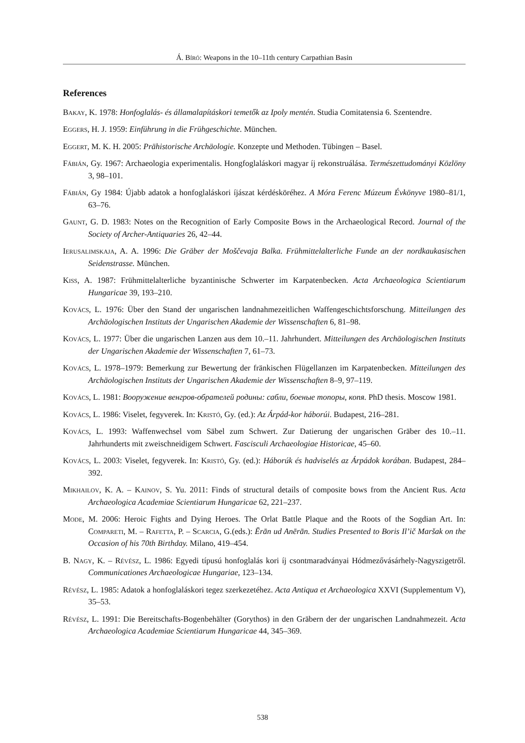Á. Bíró: Weapons in the 10–11th century Carpathian Basin
References
Bakay, K. 1978: Honfoglalás- és államalapításkori temetők az Ipoly mentén. Studia Comitatensia 6. Szentendre.
Eggers, H. J. 1959: Einführung in die Frühgeschichte. München.
Eggert, M. K. H. 2005: Prähistorische Archäologie. Konzepte und Methoden. Tübingen – Basel.
Fábián, Gy. 1967: Archaeologia experimentalis. Hongfoglaláskori magyar íj rekonstruálása. Természettudományi Közlöny 3, 98–101.
Fábián, Gy 1984: Újabb adatok a honfoglaláskori íjászat kérdésköréhez. A Móra Ferenc Múzeum Évkönyve 1980–81/1, 63–76.
Gaunt, G. D. 1983: Notes on the Recognition of Early Composite Bows in the Archaeological Record. Journal of the Society of Archer-Antiquaries 26, 42–44.
Ierusalimskaja, A. A. 1996: Die Gräber der Moščevaja Balka. Frühmittelalterliche Funde an der nordkaukasischen Seidenstrasse. München.
Kiss, A. 1987: Frühmittelalterliche byzantinische Schwerter im Karpatenbecken. Acta Archaeologica Scientiarum Hungaricae 39, 193–210.
Kovács, L. 1976: Über den Stand der ungarischen landnahmezeitlichen Waffengeschichtsforschung. Mitteilungen des Archäologischen Instituts der Ungarischen Akademie der Wissenschaften 6, 81–98.
Kovács, L. 1977: Über die ungarischen Lanzen aus dem 10.–11. Jahrhundert. Mitteilungen des Archäologischen Instituts der Ungarischen Akademie der Wissenschaften 7, 61–73.
Kovács, L. 1978–1979: Bemerkung zur Bewertung der fränkischen Flügellanzen im Karpatenbecken. Mitteilungen des Archäologischen Instituts der Ungarischen Akademie der Wissenschaften 8–9, 97–119.
Kovács, L. 1981: Вооружение венгров-обрателей родины: сабли, боеные топоры, копя. PhD thesis. Moscow 1981.
Kovács, L. 1986: Viselet, fegyverek. In: Kristó, Gy. (ed.): Az Árpád-kor háborúi. Budapest, 216–281.
Kovács, L. 1993: Waffenwechsel vom Säbel zum Schwert. Zur Datierung der ungarischen Gräber des 10.–11. Jahrhunderts mit zweischneidigem Schwert. Fascisculi Archaeologiae Historicae, 45–60.
Kovács, L. 2003: Viselet, fegyverek. In: Kristó, Gy. (ed.): Háborúk és hadviselés az Árpádok korában. Budapest, 284–392.
Mikhailov, K. A. – Kainov, S. Yu. 2011: Finds of structural details of composite bows from the Ancient Rus. Acta Archaeologica Academiae Scientiarum Hungaricae 62, 221–237.
Mode, M. 2006: Heroic Fights and Dying Heroes. The Orlat Battle Plaque and the Roots of the Sogdian Art. In: Compareti, M. – Rafetta, P. – Scarcia, G.(eds.): Ērān ud Anērān. Studies Presented to Boris Il’ič Maršak on the Occasion of his 70th Birthday. Milano, 419–454.
B. Nagy, K. – Révész, L. 1986: Egyedi típusú honfoglalás kori íj csontmaradványai Hódmezővásárhely-Nagyszigetről. Communicationes Archaeologicae Hungariae, 123–134.
Révész, L. 1985: Adatok a honfoglaláskori tegez szerkezetéhez. Acta Antiqua et Archaeologica XXVI (Supplementum V), 35–53.
Révész, L. 1991: Die Bereitschafts-Bogenbehälter (Gorythos) in den Gräbern der der ungarischen Landnahmezeit. Acta Archaeologica Academiae Scientiarum Hungaricae 44, 345–369.
538